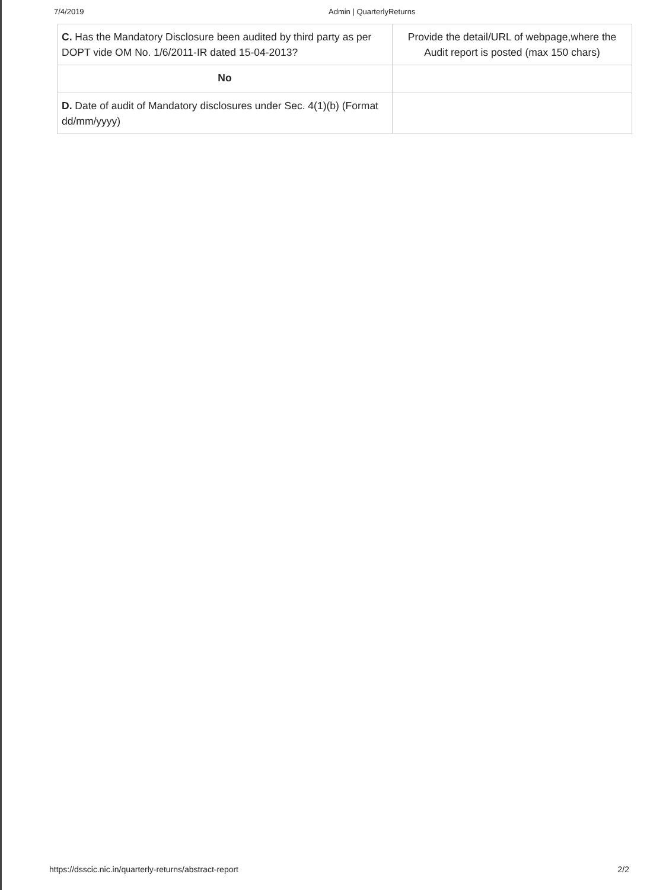7/4/2019 Admin | QuarterlyReturns
| C. Has the Mandatory Disclosure been audited by third party as per DOPT vide OM No. 1/6/2011-IR dated 15-04-2013? | Provide the detail/URL of webpage,where the Audit report is posted (max 150 chars) |
| No | |
| D. Date of audit of Mandatory disclosures under Sec. 4(1)(b) (Format dd/mm/yyyy) | |
https://dsscic.nic.in/quarterly-returns/abstract-report 2/2